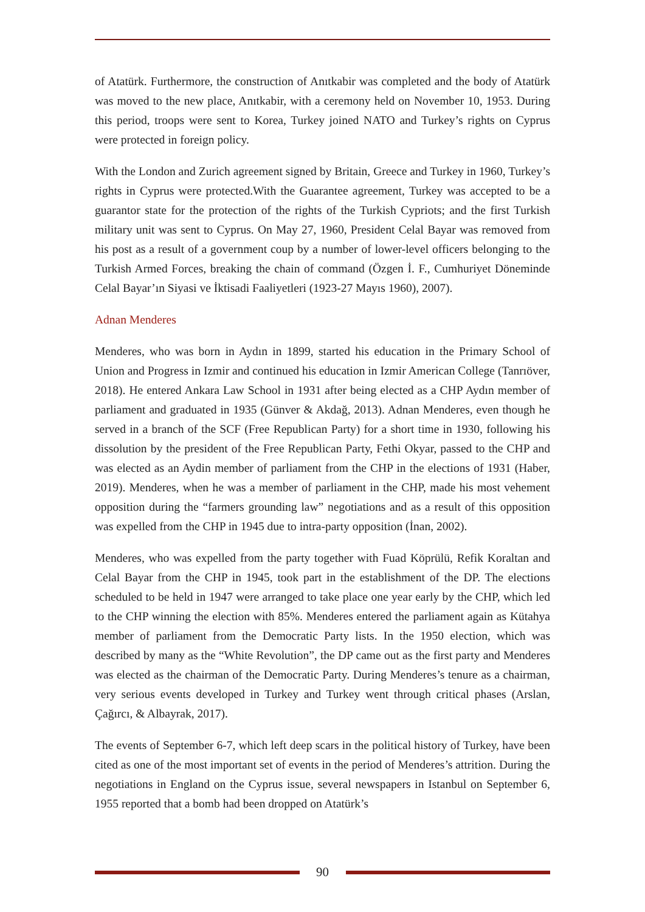of Atatürk. Furthermore, the construction of Anıtkabir was completed and the body of Atatürk was moved to the new place, Anıtkabir, with a ceremony held on November 10, 1953. During this period, troops were sent to Korea, Turkey joined NATO and Turkey’s rights on Cyprus were protected in foreign policy.
With the London and Zurich agreement signed by Britain, Greece and Turkey in 1960, Turkey’s rights in Cyprus were protected.With the Guarantee agreement, Turkey was accepted to be a guarantor state for the protection of the rights of the Turkish Cypriots; and the first Turkish military unit was sent to Cyprus. On May 27, 1960, President Celal Bayar was removed from his post as a result of a government coup by a number of lower-level officers belonging to the Turkish Armed Forces, breaking the chain of command (Özgen İ. F., Cumhuriyet Döneminde Celal Bayar’ın Siyasi ve İktisadi Faaliyetleri (1923-27 Mayıs 1960), 2007).
Adnan Menderes
Menderes, who was born in Aydın in 1899, started his education in the Primary School of Union and Progress in Izmir and continued his education in Izmir American College (Tanrıöver, 2018). He entered Ankara Law School in 1931 after being elected as a CHP Aydın member of parliament and graduated in 1935 (Günver & Akdağ, 2013). Adnan Menderes, even though he served in a branch of the SCF (Free Republican Party) for a short time in 1930, following his dissolution by the president of the Free Republican Party, Fethi Okyar, passed to the CHP and was elected as an Aydin member of parliament from the CHP in the elections of 1931 (Haber, 2019). Menderes, when he was a member of parliament in the CHP, made his most vehement opposition during the “farmers grounding law” negotiations and as a result of this opposition was expelled from the CHP in 1945 due to intra-party opposition (İnan, 2002).
Menderes, who was expelled from the party together with Fuad Köprülü, Refik Koraltan and Celal Bayar from the CHP in 1945, took part in the establishment of the DP. The elections scheduled to be held in 1947 were arranged to take place one year early by the CHP, which led to the CHP winning the election with 85%. Menderes entered the parliament again as Kütahya member of parliament from the Democratic Party lists. In the 1950 election, which was described by many as the “White Revolution”, the DP came out as the first party and Menderes was elected as the chairman of the Democratic Party. During Menderes’s tenure as a chairman, very serious events developed in Turkey and Turkey went through critical phases (Arslan, Çağırcı, & Albayrak, 2017).
The events of September 6-7, which left deep scars in the political history of Turkey, have been cited as one of the most important set of events in the period of Menderes’s attrition. During the negotiations in England on the Cyprus issue, several newspapers in Istanbul on September 6, 1955 reported that a bomb had been dropped on Atatürk’s
90